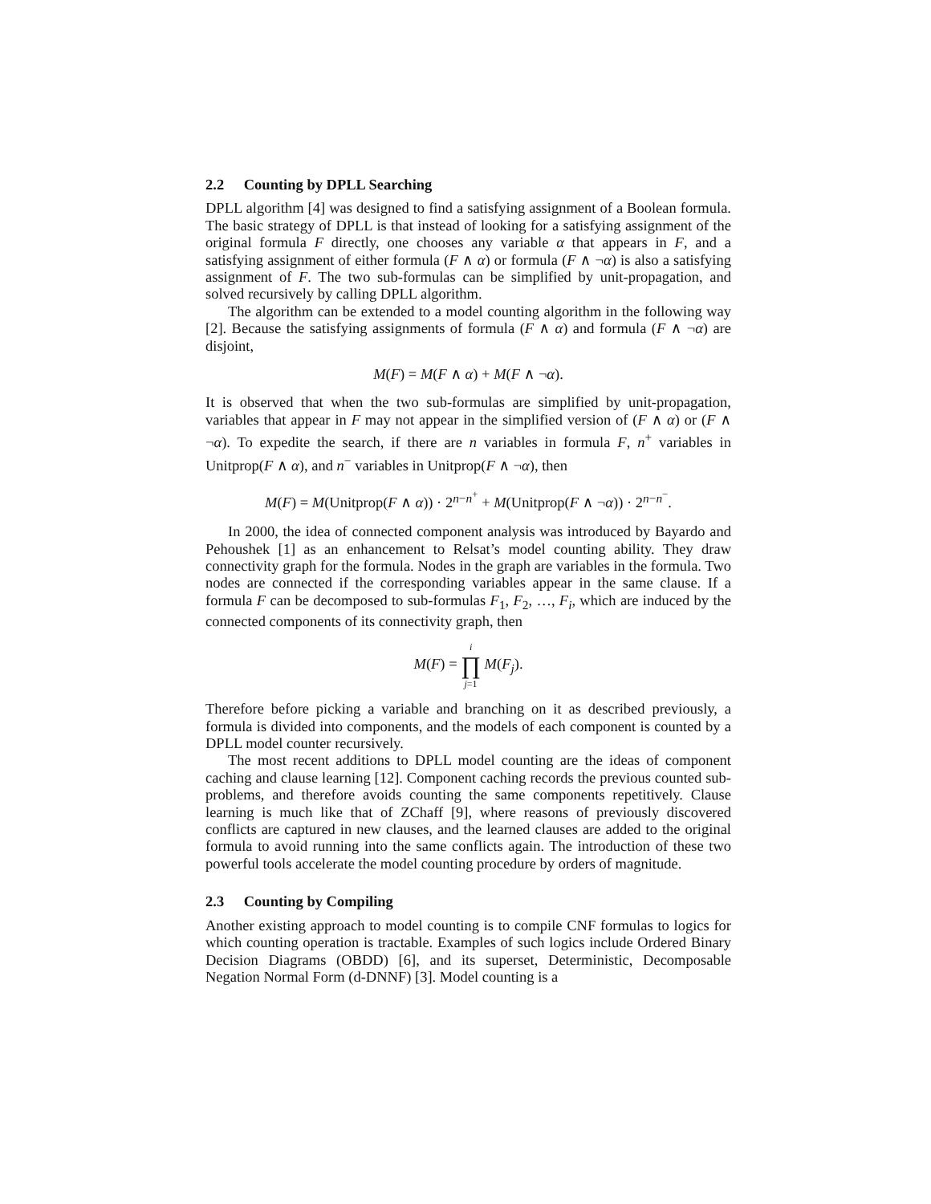2.2 Counting by DPLL Searching
DPLL algorithm [4] was designed to find a satisfying assignment of a Boolean formula. The basic strategy of DPLL is that instead of looking for a satisfying assignment of the original formula F directly, one chooses any variable α that appears in F, and a satisfying assignment of either formula (F ∧ α) or formula (F ∧ ¬α) is also a satisfying assignment of F. The two sub-formulas can be simplified by unit-propagation, and solved recursively by calling DPLL algorithm.
The algorithm can be extended to a model counting algorithm in the following way [2]. Because the satisfying assignments of formula (F ∧ α) and formula (F ∧ ¬α) are disjoint,
M(F) = M(F ∧ α) + M(F ∧ ¬α).
It is observed that when the two sub-formulas are simplified by unit-propagation, variables that appear in F may not appear in the simplified version of (F ∧ α) or (F ∧ ¬α). To expedite the search, if there are n variables in formula F, n<sup>+</sup> variables in Unitprop(F ∧ α), and n<sup>−</sup> variables in Unitprop(F ∧ ¬α), then
M(F) = M(Unitprop(F ∧ α)) · 2<sup>n−n<sup>+</sup></sup> + M(Unitprop(F ∧ ¬α)) · 2<sup>n−n<sup>−</sup></sup>.
In 2000, the idea of connected component analysis was introduced by Bayardo and Pehoushek [1] as an enhancement to Relsat’s model counting ability. They draw connectivity graph for the formula. Nodes in the graph are variables in the formula. Two nodes are connected if the corresponding variables appear in the same clause. If a formula F can be decomposed to sub-formulas F<sub>1</sub>, F<sub>2</sub>, …, F<sub>i</sub>, which are induced by the connected components of its connectivity graph, then
M(F) = i ∏ j=1 M(F<sub>j</sub>).
Therefore before picking a variable and branching on it as described previously, a formula is divided into components, and the models of each component is counted by a DPLL model counter recursively.
The most recent additions to DPLL model counting are the ideas of component caching and clause learning [12]. Component caching records the previous counted sub-problems, and therefore avoids counting the same components repetitively. Clause learning is much like that of ZChaff [9], where reasons of previously discovered conflicts are captured in new clauses, and the learned clauses are added to the original formula to avoid running into the same conflicts again. The introduction of these two powerful tools accelerate the model counting procedure by orders of magnitude.
2.3 Counting by Compiling
Another existing approach to model counting is to compile CNF formulas to logics for which counting operation is tractable. Examples of such logics include Ordered Binary Decision Diagrams (OBDD) [6], and its superset, Deterministic, Decomposable Negation Normal Form (d-DNNF) [3]. Model counting is a